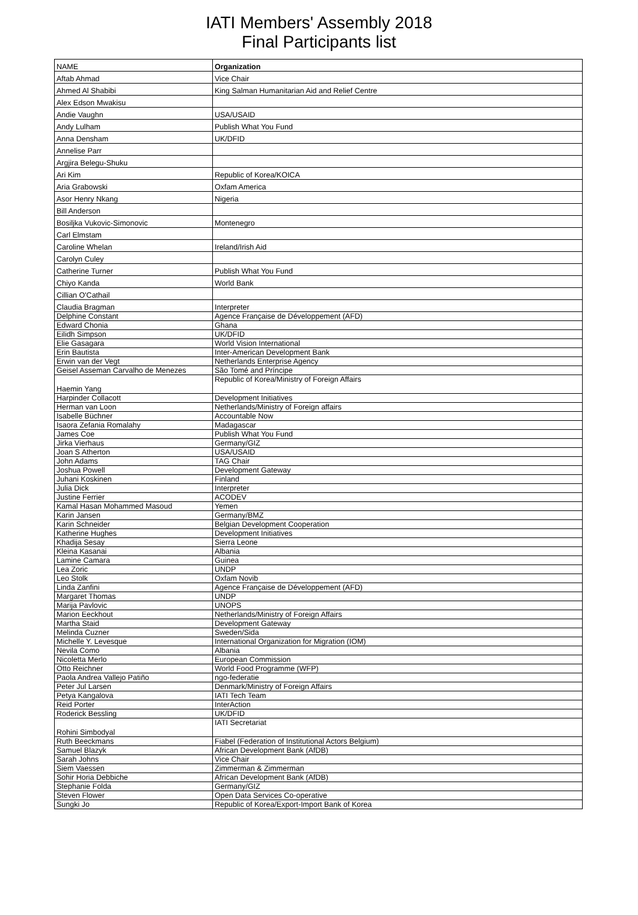IATI Members' Assembly 2018
Final Participants list
| NAME | Organization |
| --- | --- |
| Aftab Ahmad | Vice Chair |
| Ahmed Al Shabibi | King Salman Humanitarian Aid and Relief Centre |
| Alex Edson Mwakisu | |
| Andie Vaughn | USA/USAID |
| Andy Lulham | Publish What You Fund |
| Anna Densham | UK/DFID |
| Annelise Parr | |
| Argjira Belegu-Shuku | |
| Ari Kim | Republic of Korea/KOICA |
| Aria Grabowski | Oxfam America |
| Asor Henry Nkang | Nigeria |
| Bill Anderson | |
| Bosiljka Vukovic-Simonovic | Montenegro |
| Carl Elmstam | |
| Caroline Whelan | Ireland/Irish Aid |
| Carolyn Culey | |
| Catherine Turner | Publish What You Fund |
| Chiyo Kanda | World Bank |
| Cillian O'Cathail | |
| Claudia Bragman | Interpreter |
| Delphine Constant | Agence Française de Développement (AFD) |
| Edward Chonia | Ghana |
| Eilidh Simpson | UK/DFID |
| Elie Gasagara | World Vision International |
| Erin Bautista | Inter-American Development Bank |
| Erwin van der Vegt | Netherlands Enterprise Agency |
| Geisel Asseman Carvalho de Menezes | São Tomé and Príncipe |
| Haemin Yang | Republic of Korea/Ministry of Foreign Affairs |
| Harpinder Collacott | Development Initiatives |
| Herman van Loon | Netherlands/Ministry of Foreign affairs |
| Isabelle Büchner | Accountable Now |
| Isaora Zefania Romalahy | Madagascar |
| James Coe | Publish What You Fund |
| Jirka Vierhaus | Germany/GIZ |
| Joan S Atherton | USA/USAID |
| John Adams | TAG Chair |
| Joshua Powell | Development Gateway |
| Juhani Koskinen | Finland |
| Julia Dick | Interpreter |
| Justine Ferrier | ACODEV |
| Kamal Hasan Mohammed Masoud | Yemen |
| Karin Jansen | Germany/BMZ |
| Karin Schneider | Belgian Development Cooperation |
| Katherine Hughes | Development Initiatives |
| Khadija Sesay | Sierra Leone |
| Kleina Kasanai | Albania |
| Lamine Camara | Guinea |
| Lea Zoric | UNDP |
| Leo Stolk | Oxfam Novib |
| Linda Zanfini | Agence Française de Développement (AFD) |
| Margaret Thomas | UNDP |
| Marija Pavlovic | UNOPS |
| Marion Eeckhout | Netherlands/Ministry of Foreign Affairs |
| Martha Staid | Development Gateway |
| Melinda Cuzner | Sweden/Sida |
| Michelle Y. Levesque | International Organization for Migration (IOM) |
| Nevila Como | Albania |
| Nicoletta Merlo | European Commission |
| Otto Reichner | World Food Programme (WFP) |
| Paola Andrea Vallejo Patiño | ngo-federatie |
| Peter Jul Larsen | Denmark/Ministry of Foreign Affairs |
| Petya Kangalova | IATI Tech Team |
| Reid Porter | InterAction |
| Roderick Bessling | UK/DFID |
| Rohini Simbodyal | IATI Secretariat |
| Ruth Beeckmans | Fiabel (Federation of Institutional Actors Belgium) |
| Samuel Blazyk | African Development Bank (AfDB) |
| Sarah Johns | Vice Chair |
| Siem Vaessen | Zimmerman & Zimmerman |
| Sohir Horia Debbiche | African Development Bank (AfDB) |
| Stephanie Folda | Germany/GIZ |
| Steven Flower | Open Data Services Co-operative |
| Sungki Jo | Republic of Korea/Export-Import Bank of Korea |